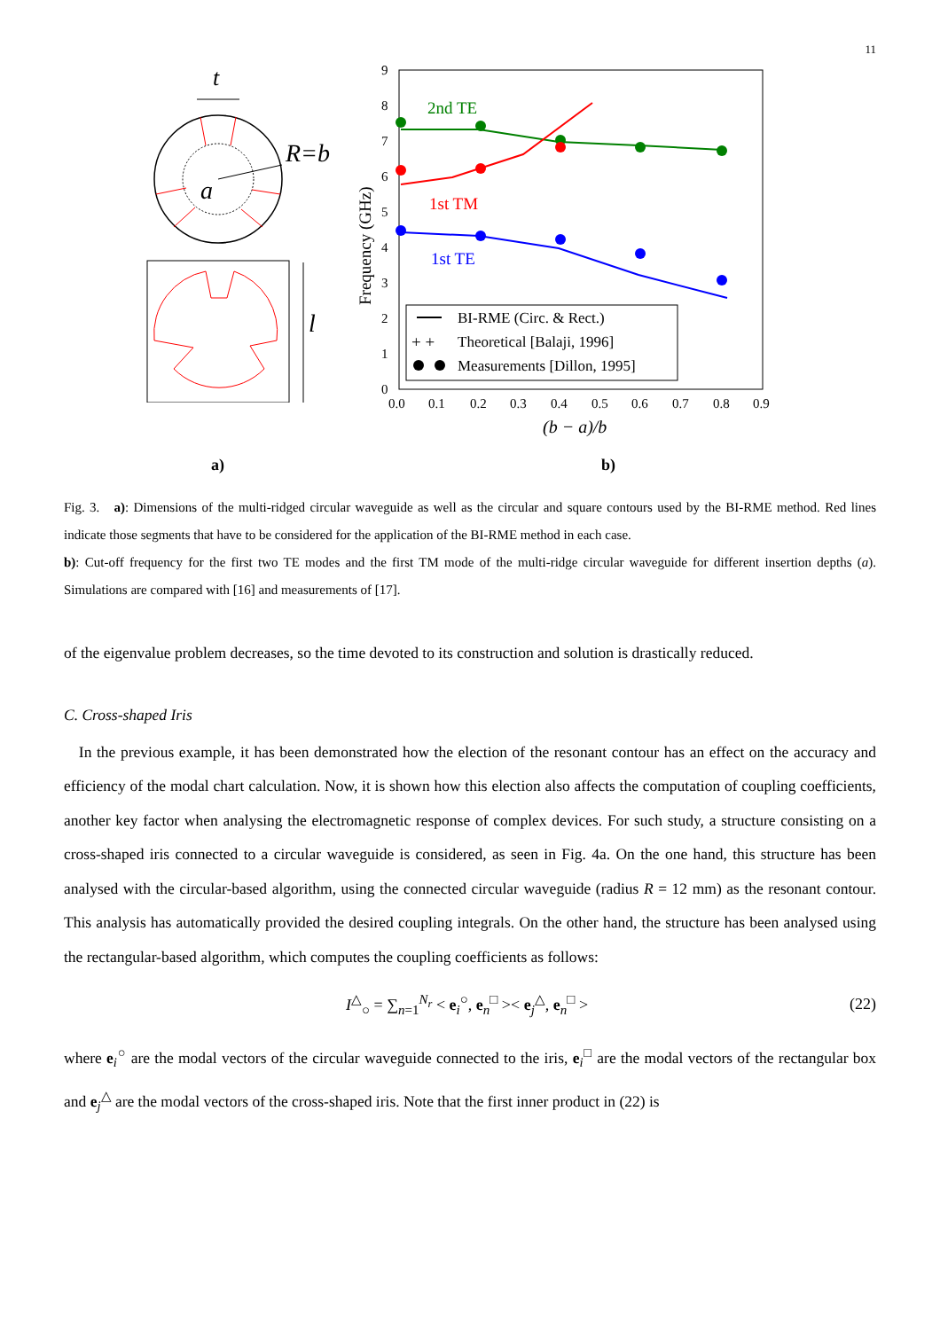11
t
R=b
a
l
9
8
7
6
5
4
3
2
1
0
0.0
0.1
0.2
0.3
0.4
0.5
0.6
0.7
0.8
0.9
(b − a)/b
Frequency (GHz)
2nd TE
1st TM
1st TE
BI-RME (Circ. & Rect.)
+ +
Theoretical [Balaji, 1996]
Measurements [Dillon, 1995]
a) b)
Fig. 3. a): Dimensions of the multi-ridged circular waveguide as well as the circular and square contours used by the BI-RME method. Red lines indicate those segments that have to be considered for the application of the BI-RME method in each case.
b): Cut-off frequency for the first two TE modes and the first TM mode of the multi-ridge circular waveguide for different insertion depths (a). Simulations are compared with [16] and measurements of [17].
of the eigenvalue problem decreases, so the time devoted to its construction and solution is drastically reduced.
C. Cross-shaped Iris
In the previous example, it has been demonstrated how the election of the resonant contour has an effect on the accuracy and efficiency of the modal chart calculation. Now, it is shown how this election also affects the computation of coupling coefficients, another key factor when analysing the electromagnetic response of complex devices. For such study, a structure consisting on a cross-shaped iris connected to a circular waveguide is considered, as seen in Fig. 4a. On the one hand, this structure has been analysed with the circular-based algorithm, using the connected circular waveguide (radius R = 12 mm) as the resonant contour. This analysis has automatically provided the desired coupling integrals. On the other hand, the structure has been analysed using the rectangular-based algorithm, which computes the coupling coefficients as follows:
I<sup>△</sup><sub>○</sub> = ∑<sub>n=1</sub><sup>N<sub>r</sub></sup> < e<sub>i</sub><sup>○</sup>, e<sub>n</sub><sup>□</sup> >< e<sub>j</sub><sup>△</sup>, e<sub>n</sub><sup>□</sup> > (22)
where e<sub>i</sub><sup>○</sup> are the modal vectors of the circular waveguide connected to the iris, e<sub>i</sub><sup>□</sup> are the modal vectors of the rectangular box and e<sub>j</sub><sup>△</sup> are the modal vectors of the cross-shaped iris. Note that the first inner product in (22) is